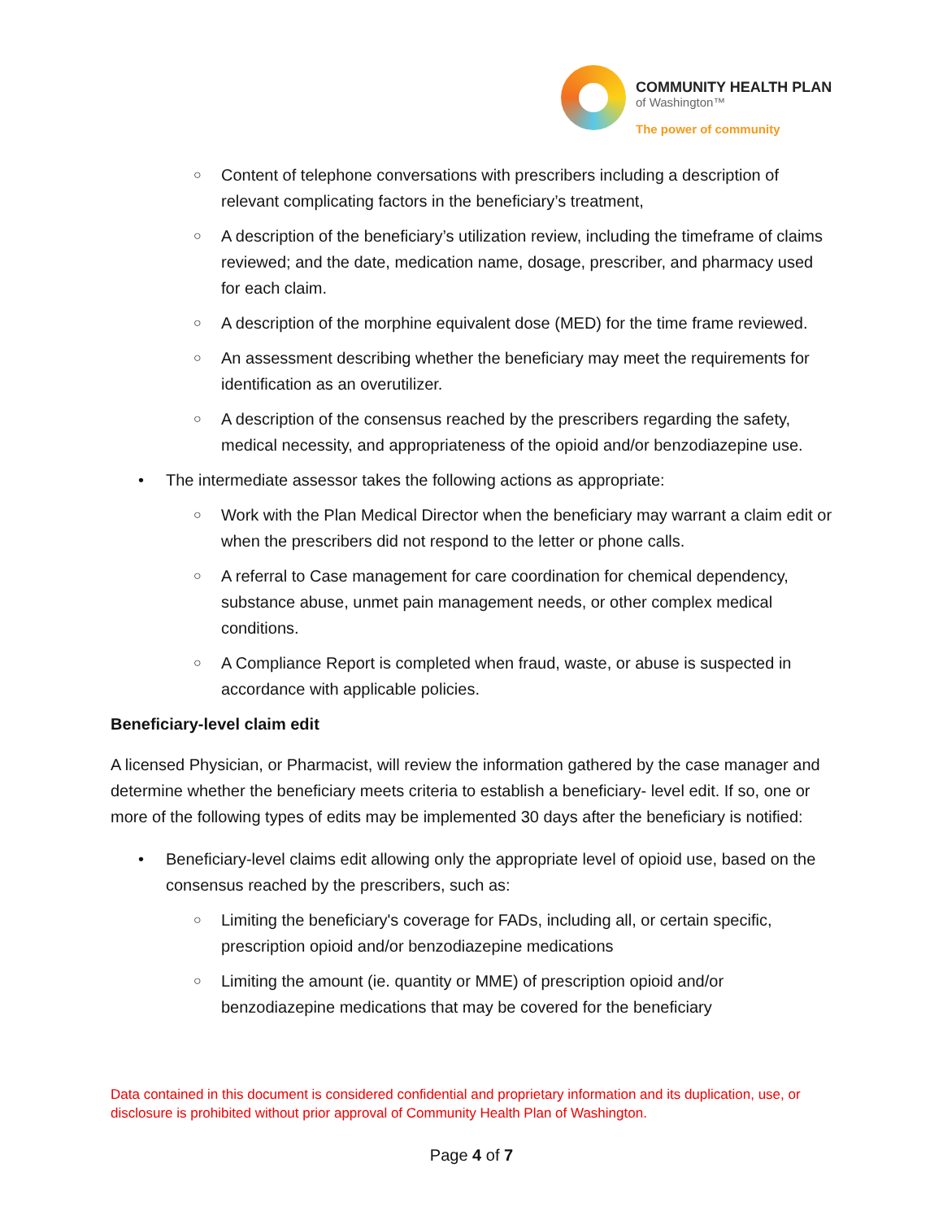COMMUNITY HEALTH PLAN
of Washington™
The power of community
○ Content of telephone conversations with prescribers including a description of relevant complicating factors in the beneficiary’s treatment,
○ A description of the beneficiary’s utilization review, including the timeframe of claims reviewed; and the date, medication name, dosage, prescriber, and pharmacy used for each claim.
○ A description of the morphine equivalent dose (MED) for the time frame reviewed.
○ An assessment describing whether the beneficiary may meet the requirements for identification as an overutilizer.
○ A description of the consensus reached by the prescribers regarding the safety, medical necessity, and appropriateness of the opioid and/or benzodiazepine use.
• The intermediate assessor takes the following actions as appropriate:
○ Work with the Plan Medical Director when the beneficiary may warrant a claim edit or when the prescribers did not respond to the letter or phone calls.
○ A referral to Case management for care coordination for chemical dependency, substance abuse, unmet pain management needs, or other complex medical conditions.
○ A Compliance Report is completed when fraud, waste, or abuse is suspected in accordance with applicable policies.
Beneficiary-level claim edit
A licensed Physician, or Pharmacist, will review the information gathered by the case manager and determine whether the beneficiary meets criteria to establish a beneficiary- level edit. If so, one or more of the following types of edits may be implemented 30 days after the beneficiary is notified:
• Beneficiary-level claims edit allowing only the appropriate level of opioid use, based on the consensus reached by the prescribers, such as:
○ Limiting the beneficiary's coverage for FADs, including all, or certain specific, prescription opioid and/or benzodiazepine medications
○ Limiting the amount (ie. quantity or MME) of prescription opioid and/or benzodiazepine medications that may be covered for the beneficiary
Data contained in this document is considered confidential and proprietary information and its duplication, use, or disclosure is prohibited without prior approval of Community Health Plan of Washington.
Page 4 of 7